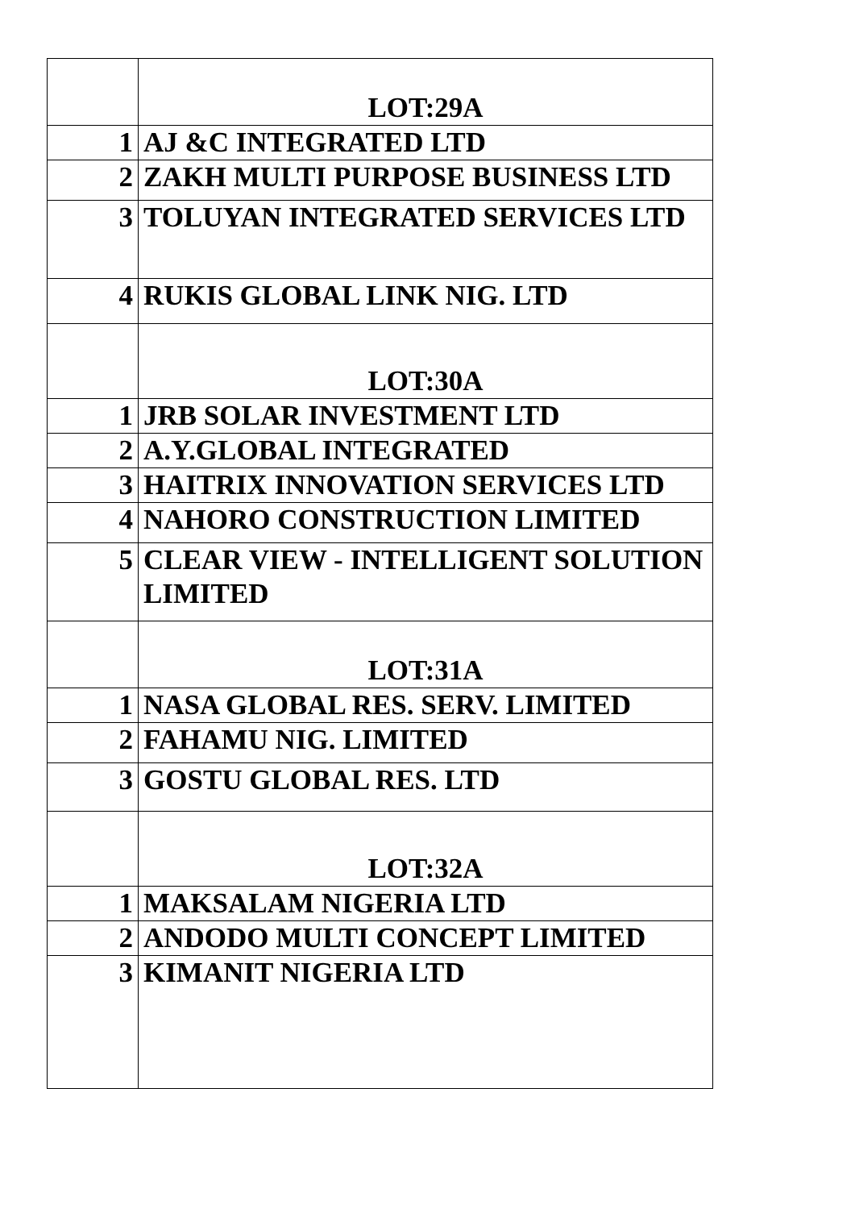| | LOT:29A |
| 1 | AJ &C INTEGRATED LTD |
| 2 | ZAKH MULTI PURPOSE BUSINESS LTD |
| 3 | TOLUYAN INTEGRATED SERVICES LTD |
| 4 | RUKIS GLOBAL LINK NIG. LTD |
| | LOT:30A |
| 1 | JRB SOLAR INVESTMENT LTD |
| 2 | A.Y.GLOBAL INTEGRATED |
| 3 | HAITRIX INNOVATION SERVICES LTD |
| 4 | NAHORO CONSTRUCTION LIMITED |
| 5 | CLEAR VIEW - INTELLIGENT SOLUTION LIMITED |
| | LOT:31A |
| 1 | NASA GLOBAL RES. SERV. LIMITED |
| 2 | FAHAMU NIG. LIMITED |
| 3 | GOSTU GLOBAL RES. LTD |
| | LOT:32A |
| 1 | MAKSALAM NIGERIA LTD |
| 2 | ANDODO MULTI CONCEPT LIMITED |
| 3 | KIMANIT NIGERIA LTD |